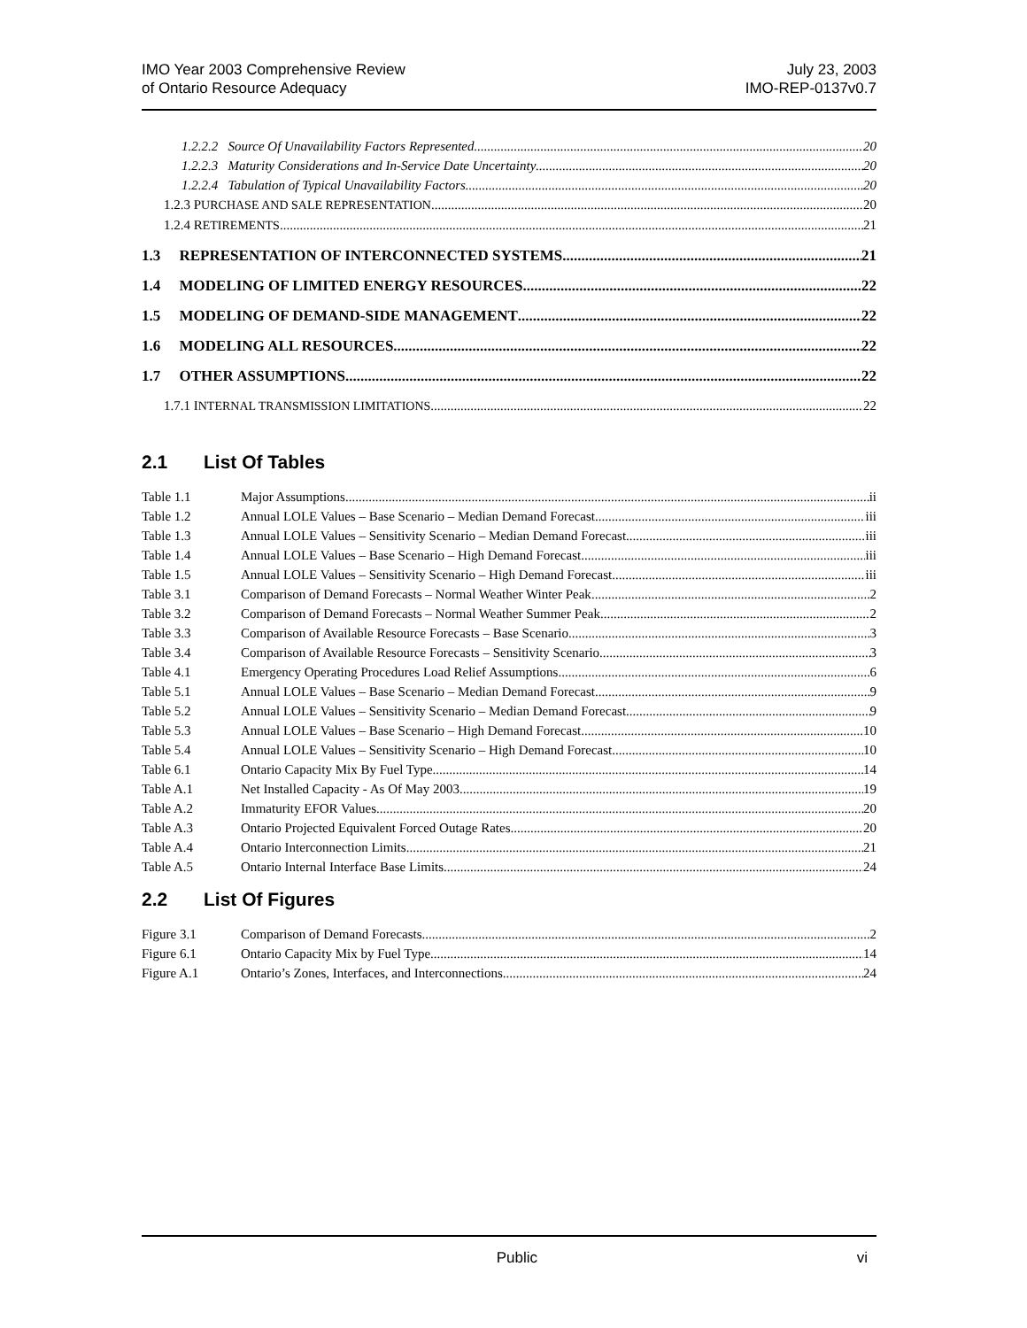IMO Year 2003 Comprehensive Review
of Ontario Resource Adequacy
July 23, 2003
IMO-REP-0137v0.7
1.2.2.2 Source Of Unavailability Factors Represented 20
1.2.2.3 Maturity Considerations and In-Service Date Uncertainty 20
1.2.2.4 Tabulation of Typical Unavailability Factors 20
1.2.3 PURCHASE AND SALE REPRESENTATION 20
1.2.4 RETIREMENTS 21
1.3 REPRESENTATION OF INTERCONNECTED SYSTEMS 21
1.4 MODELING OF LIMITED ENERGY RESOURCES 22
1.5 MODELING OF DEMAND-SIDE MANAGEMENT 22
1.6 MODELING ALL RESOURCES 22
1.7 OTHER ASSUMPTIONS 22
1.7.1 INTERNAL TRANSMISSION LIMITATIONS 22
2.1 List Of Tables
Table 1.1 Major Assumptions ii
Table 1.2 Annual LOLE Values – Base Scenario – Median Demand Forecast iii
Table 1.3 Annual LOLE Values – Sensitivity Scenario – Median Demand Forecast iii
Table 1.4 Annual LOLE Values – Base Scenario – High Demand Forecast iii
Table 1.5 Annual LOLE Values – Sensitivity Scenario – High Demand Forecast iii
Table 3.1 Comparison of Demand Forecasts – Normal Weather Winter Peak 2
Table 3.2 Comparison of Demand Forecasts – Normal Weather Summer Peak 2
Table 3.3 Comparison of Available Resource Forecasts – Base Scenario 3
Table 3.4 Comparison of Available Resource Forecasts – Sensitivity Scenario 3
Table 4.1 Emergency Operating Procedures Load Relief Assumptions 6
Table 5.1 Annual LOLE Values – Base Scenario – Median Demand Forecast 9
Table 5.2 Annual LOLE Values – Sensitivity Scenario – Median Demand Forecast 9
Table 5.3 Annual LOLE Values – Base Scenario – High Demand Forecast 10
Table 5.4 Annual LOLE Values – Sensitivity Scenario – High Demand Forecast 10
Table 6.1 Ontario Capacity Mix By Fuel Type 14
Table A.1 Net Installed Capacity - As Of May 2003 19
Table A.2 Immaturity EFOR Values 20
Table A.3 Ontario Projected Equivalent Forced Outage Rates 20
Table A.4 Ontario Interconnection Limits 21
Table A.5 Ontario Internal Interface Base Limits 24
2.2 List Of Figures
Figure 3.1 Comparison of Demand Forecasts 2
Figure 6.1 Ontario Capacity Mix by Fuel Type 14
Figure A.1 Ontario’s Zones, Interfaces, and Interconnections 24
Public vi